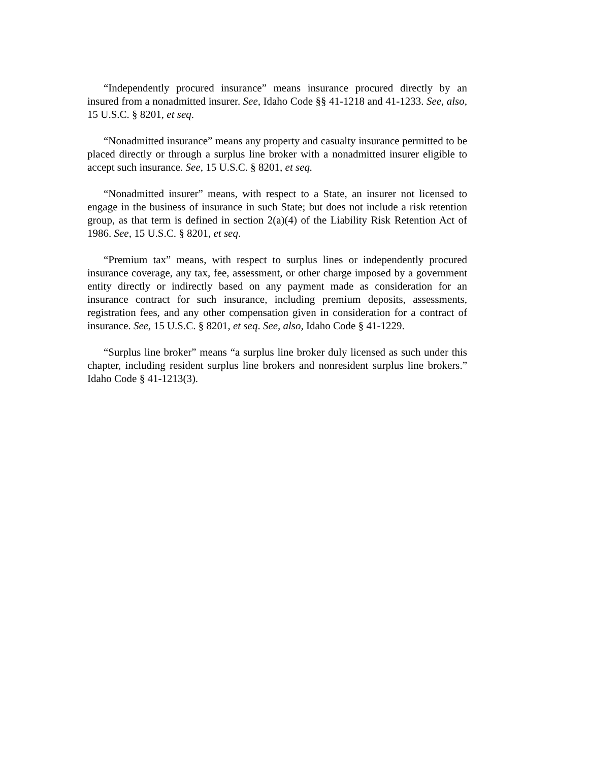“Independently procured insurance” means insurance procured directly by an insured from a nonadmitted insurer. See, Idaho Code §§ 41-1218 and 41-1233. See, also, 15 U.S.C. § 8201, et seq.
“Nonadmitted insurance” means any property and casualty insurance permitted to be placed directly or through a surplus line broker with a nonadmitted insurer eligible to accept such insurance. See, 15 U.S.C. § 8201, et seq.
“Nonadmitted insurer” means, with respect to a State, an insurer not licensed to engage in the business of insurance in such State; but does not include a risk retention group, as that term is defined in section 2(a)(4) of the Liability Risk Retention Act of 1986. See, 15 U.S.C. § 8201, et seq.
“Premium tax” means, with respect to surplus lines or independently procured insurance coverage, any tax, fee, assessment, or other charge imposed by a government entity directly or indirectly based on any payment made as consideration for an insurance contract for such insurance, including premium deposits, assessments, registration fees, and any other compensation given in consideration for a contract of insurance. See, 15 U.S.C. § 8201, et seq. See, also, Idaho Code § 41-1229.
“Surplus line broker” means “a surplus line broker duly licensed as such under this chapter, including resident surplus line brokers and nonresident surplus line brokers.” Idaho Code § 41-1213(3).